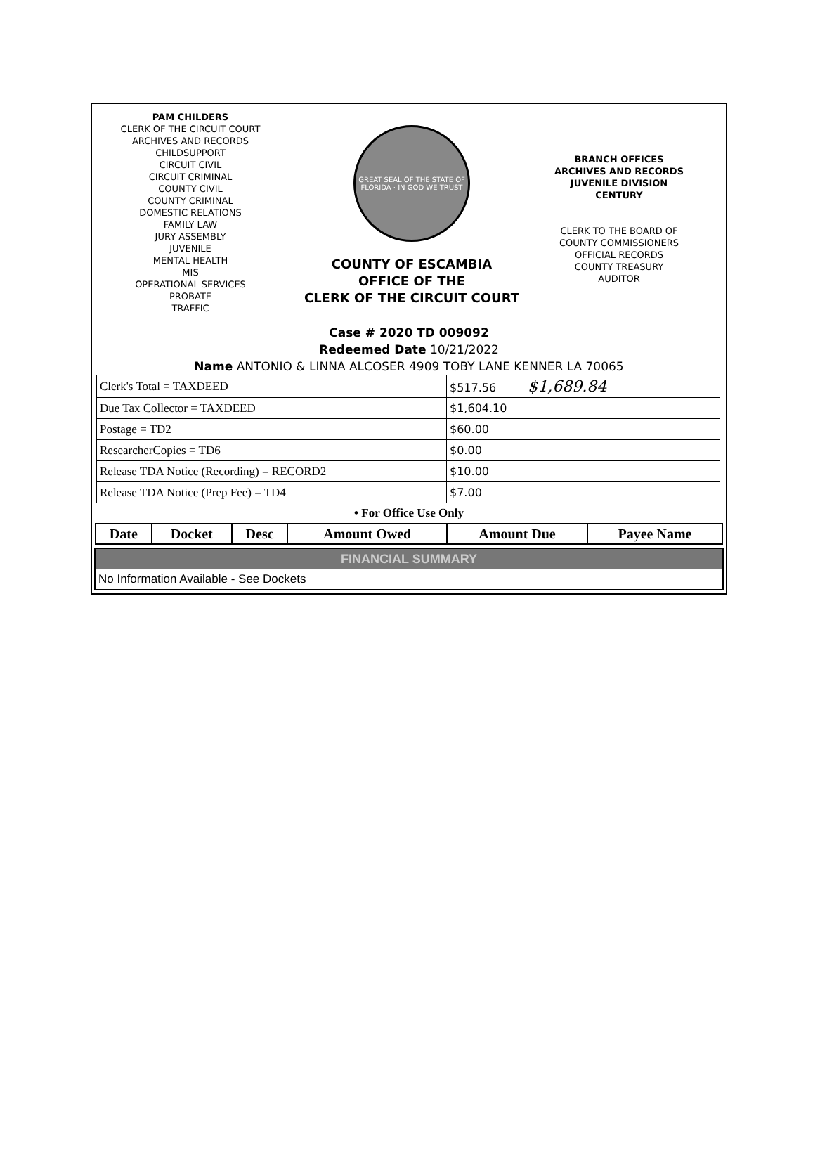PAM CHILDERS
CLERK OF THE CIRCUIT COURT
ARCHIVES AND RECORDS
CHILDSUPPORT
CIRCUIT CIVIL
CIRCUIT CRIMINAL
COUNTY CIVIL
COUNTY CRIMINAL
DOMESTIC RELATIONS
FAMILY LAW
JURY ASSEMBLY
JUVENILE
MENTAL HEALTH
MIS
OPERATIONAL SERVICES
PROBATE
TRAFFIC
GREAT SEAL OF THE STATE OF FLORIDA · IN GOD WE TRUST
COUNTY OF ESCAMBIA
OFFICE OF THE
CLERK OF THE CIRCUIT COURT
BRANCH OFFICES
ARCHIVES AND RECORDS
JUVENILE DIVISION
CENTURY
CLERK TO THE BOARD OF
COUNTY COMMISSIONERS
OFFICIAL RECORDS
COUNTY TREASURY
AUDITOR
Case # 2020 TD 009092
Redeemed Date 10/21/2022
Name ANTONIO & LINNA ALCOSER 4909 TOBY LANE KENNER LA 70065
| Clerk's Total = TAXDEED | $517.56 $1,689.84 |
| Due Tax Collector = TAXDEED | $1,604.10 |
| Postage = TD2 | $60.00 |
| ResearcherCopies = TD6 | $0.00 |
| Release TDA Notice (Recording) = RECORD2 | $10.00 |
| Release TDA Notice (Prep Fee) = TD4 | $7.00 |
• For Office Use Only
| Date | Docket | Desc | Amount Owed | Amount Due | Payee Name |
| --- | --- | --- | --- | --- | --- |
FINANCIAL SUMMARY
No Information Available - See Dockets